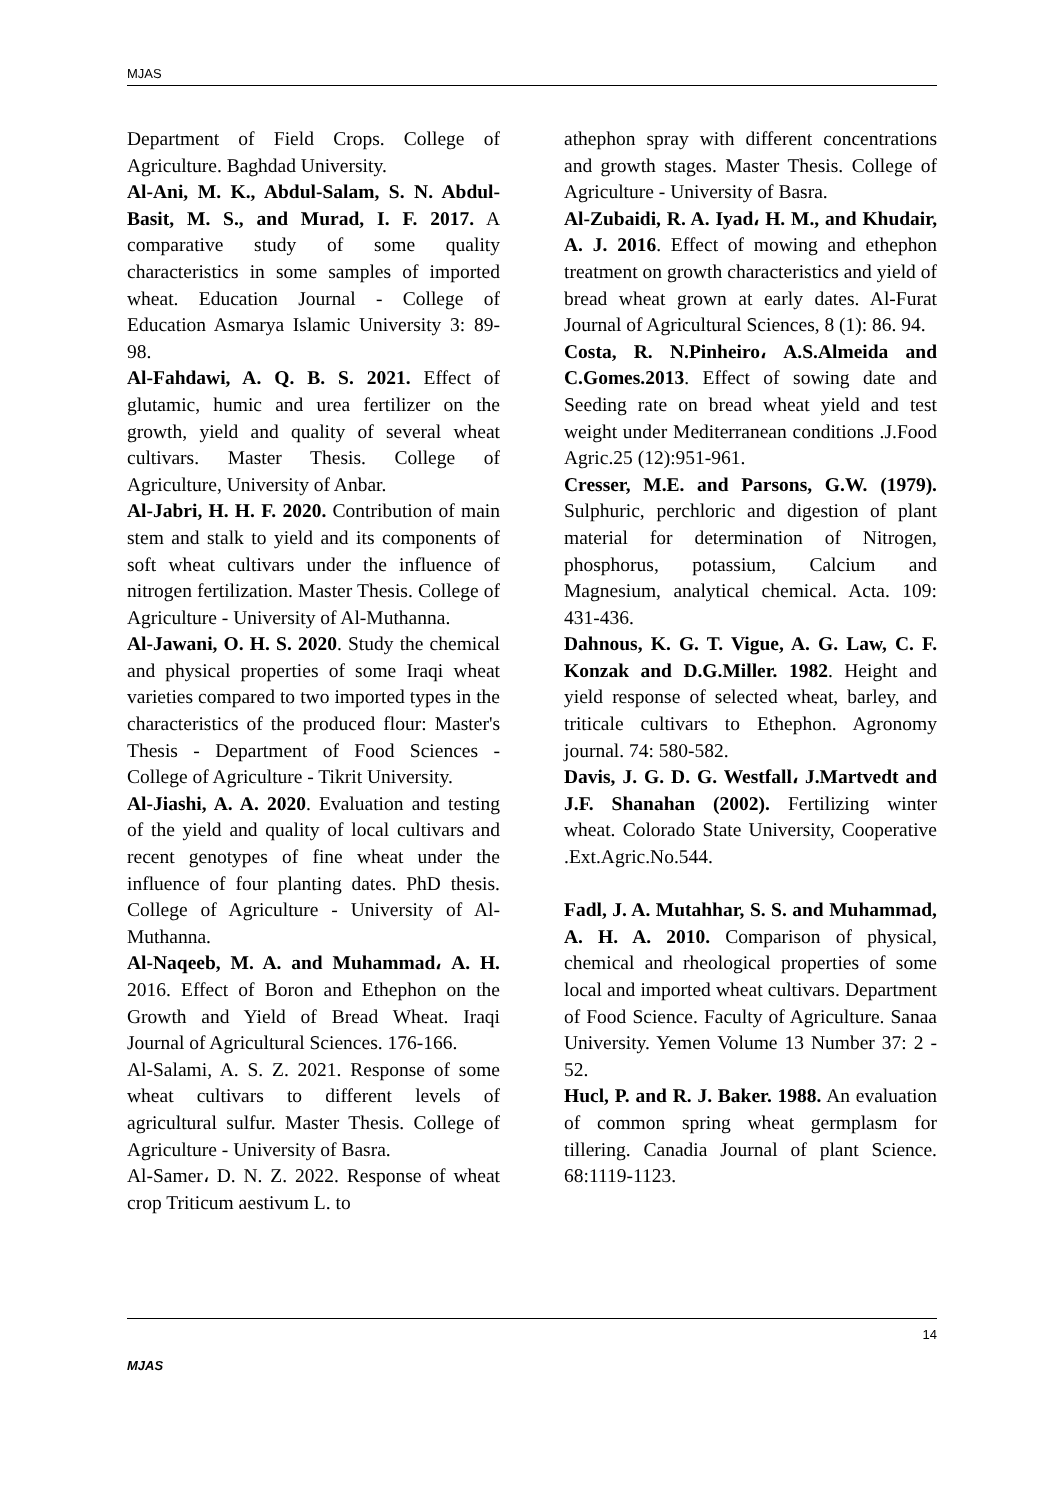MJAS
Department of Field Crops. College of Agriculture. Baghdad University.
Al-Ani, M. K., Abdul-Salam, S. N. Abdul-Basit, M. S., and Murad, I. F. 2017. A comparative study of some quality characteristics in some samples of imported wheat. Education Journal - College of Education Asmarya Islamic University 3: 89-98.
Al-Fahdawi, A. Q. B. S. 2021. Effect of glutamic, humic and urea fertilizer on the growth, yield and quality of several wheat cultivars. Master Thesis. College of Agriculture, University of Anbar.
Al-Jabri, H. H. F. 2020. Contribution of main stem and stalk to yield and its components of soft wheat cultivars under the influence of nitrogen fertilization. Master Thesis. College of Agriculture - University of Al-Muthanna.
Al-Jawani, O. H. S. 2020. Study the chemical and physical properties of some Iraqi wheat varieties compared to two imported types in the characteristics of the produced flour: Master's Thesis - Department of Food Sciences - College of Agriculture - Tikrit University.
Al-Jiashi, A. A. 2020. Evaluation and testing of the yield and quality of local cultivars and recent genotypes of fine wheat under the influence of four planting dates. PhD thesis. College of Agriculture - University of Al-Muthanna.
Al-Naqeeb, M. A. and Muhammad، A. H. 2016. Effect of Boron and Ethephon on the Growth and Yield of Bread Wheat. Iraqi Journal of Agricultural Sciences. 176-166.
Al-Salami, A. S. Z. 2021. Response of some wheat cultivars to different levels of agricultural sulfur. Master Thesis. College of Agriculture - University of Basra.
Al-Samer، D. N. Z. 2022. Response of wheat crop Triticum aestivum L. to
athephon spray with different concentrations and growth stages. Master Thesis. College of Agriculture - University of Basra.
Al-Zubaidi, R. A. Iyad، H. M., and Khudair, A. J. 2016. Effect of mowing and ethephon treatment on growth characteristics and yield of bread wheat grown at early dates. Al-Furat Journal of Agricultural Sciences, 8 (1): 86. 94.
Costa, R. N.Pinheiro، A.S.Almeida and C.Gomes.2013. Effect of sowing date and Seeding rate on bread wheat yield and test weight under Mediterranean conditions .J.Food Agric.25 (12):951-961.
Cresser, M.E. and Parsons, G.W. (1979). Sulphuric, perchloric and digestion of plant material for determination of Nitrogen, phosphorus, potassium, Calcium and Magnesium, analytical chemical. Acta. 109: 431-436.
Dahnous, K. G. T. Vigue, A. G. Law, C. F. Konzak and D.G.Miller. 1982. Height and yield response of selected wheat, barley, and triticale cultivars to Ethephon. Agronomy journal. 74: 580-582.
Davis, J. G. D. G. Westfall، J.Martvedt and J.F. Shanahan (2002). Fertilizing winter wheat. Colorado State University, Cooperative .Ext.Agric.No.544.
Fadl, J. A. Mutahhar, S. S. and Muhammad, A. H. A. 2010. Comparison of physical, chemical and rheological properties of some local and imported wheat cultivars. Department of Food Science. Faculty of Agriculture. Sanaa University. Yemen Volume 13 Number 37: 2 - 52.
Hucl, P. and R. J. Baker. 1988. An evaluation of common spring wheat germplasm for tillering. Canadia Journal of plant Science. 68:1119-1123.
14
MJAS